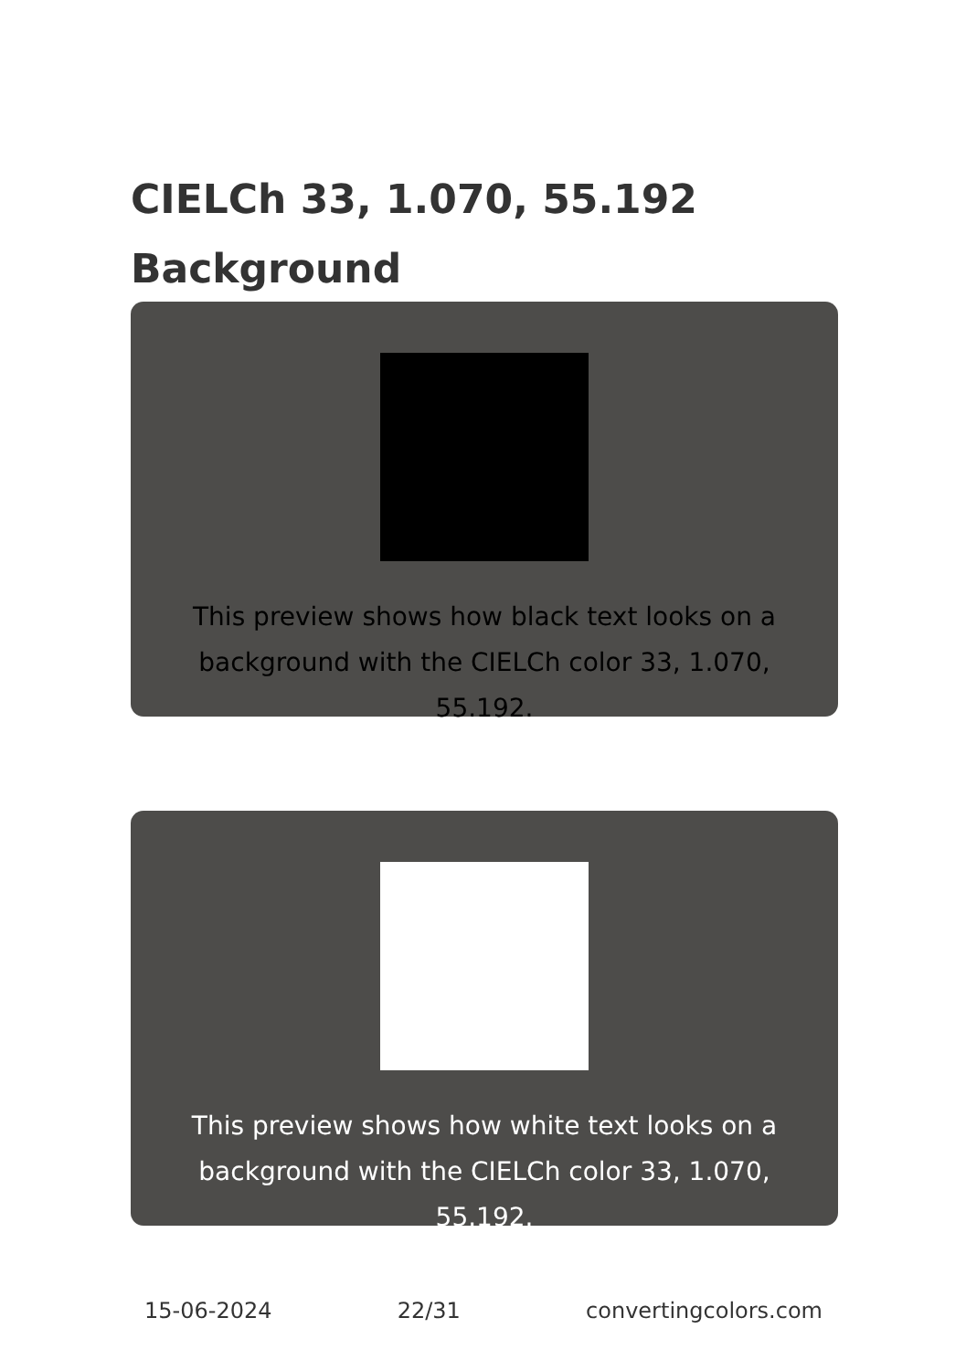CIELCh 33, 1.070, 55.192
Background
This preview shows how black text looks on a background with the CIELCh color 33, 1.070, 55.192.
This preview shows how white text looks on a background with the CIELCh color 33, 1.070, 55.192.
15-06-2024 22/31 convertingcolors.com